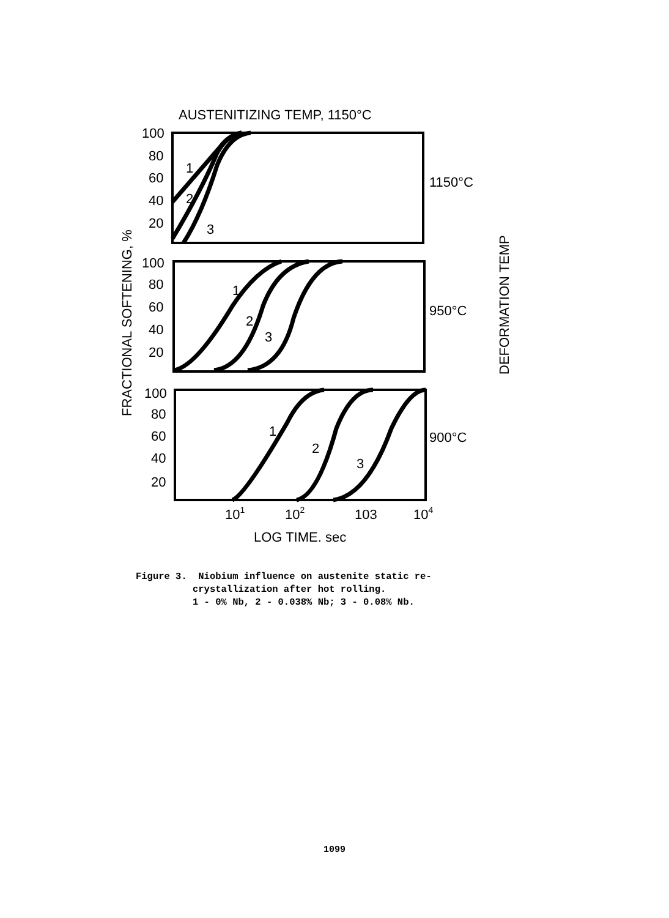AUSTENITIZING TEMP, 1150°C
100
80
60
40
20
1
2
3
1150°C
100
80
60
40
20
1
2
3
950°C
100
80
60
40
20
1
2
3
900°C
101
102
103
104
LOG TIME. sec
FRACTIONAL SOFTENING, %
DEFORMATION TEMP
Figure 3. Niobium influence on austenite static re- crystallization after hot rolling. 1 - 0% Nb, 2 - 0.038% Nb; 3 - 0.08% Nb.
1099